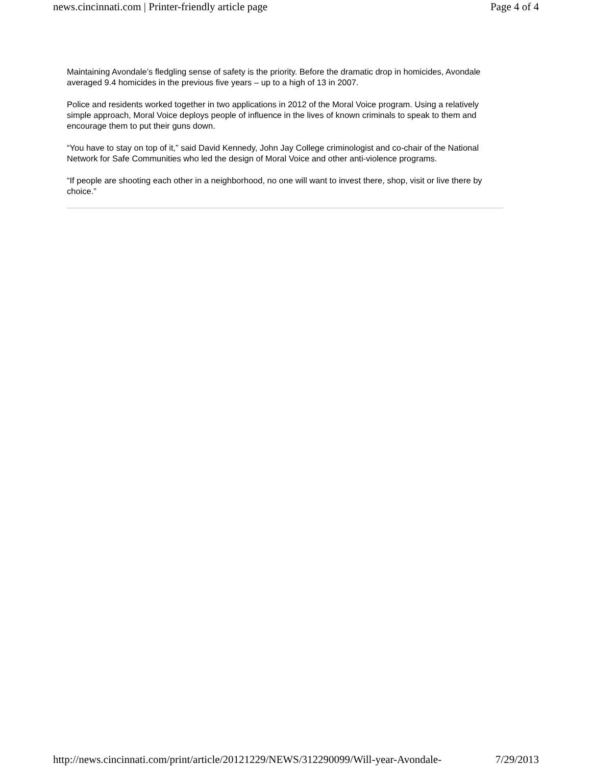news.cincinnati.com | Printer-friendly article page Page 4 of 4
Maintaining Avondale’s fledgling sense of safety is the priority. Before the dramatic drop in homicides, Avondale averaged 9.4 homicides in the previous five years – up to a high of 13 in 2007.
Police and residents worked together in two applications in 2012 of the Moral Voice program. Using a relatively simple approach, Moral Voice deploys people of influence in the lives of known criminals to speak to them and encourage them to put their guns down.
“You have to stay on top of it,” said David Kennedy, John Jay College criminologist and co-chair of the National Network for Safe Communities who led the design of Moral Voice and other anti-violence programs.
“If people are shooting each other in a neighborhood, no one will want to invest there, shop, visit or live there by choice.”
http://news.cincinnati.com/print/article/20121229/NEWS/312290099/Will-year-Avondale- 7/29/2013